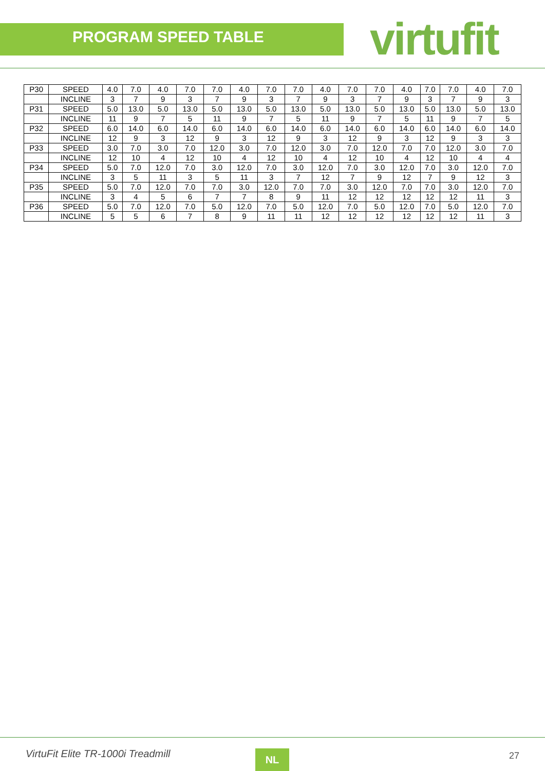PROGRAM SPEED TABLE
virtufit
| P30 | SPEED | 4.0 | 7.0 | 4.0 | 7.0 | 7.0 | 4.0 | 7.0 | 7.0 | 4.0 | 7.0 | 7.0 | 4.0 | 7.0 | 7.0 | 4.0 | 7.0 |
| | INCLINE | 3 | 7 | 9 | 3 | 7 | 9 | 3 | 7 | 9 | 3 | 7 | 9 | 3 | 7 | 9 | 3 |
| P31 | SPEED | 5.0 | 13.0 | 5.0 | 13.0 | 5.0 | 13.0 | 5.0 | 13.0 | 5.0 | 13.0 | 5.0 | 13.0 | 5.0 | 13.0 | 5.0 | 13.0 |
| | INCLINE | 11 | 9 | 7 | 5 | 11 | 9 | 7 | 5 | 11 | 9 | 7 | 5 | 11 | 9 | 7 | 5 |
| P32 | SPEED | 6.0 | 14.0 | 6.0 | 14.0 | 6.0 | 14.0 | 6.0 | 14.0 | 6.0 | 14.0 | 6.0 | 14.0 | 6.0 | 14.0 | 6.0 | 14.0 |
| | INCLINE | 12 | 9 | 3 | 12 | 9 | 3 | 12 | 9 | 3 | 12 | 9 | 3 | 12 | 9 | 3 | 3 |
| P33 | SPEED | 3.0 | 7.0 | 3.0 | 7.0 | 12.0 | 3.0 | 7.0 | 12.0 | 3.0 | 7.0 | 12.0 | 7.0 | 7.0 | 12.0 | 3.0 | 7.0 |
| | INCLINE | 12 | 10 | 4 | 12 | 10 | 4 | 12 | 10 | 4 | 12 | 10 | 4 | 12 | 10 | 4 | 4 |
| P34 | SPEED | 5.0 | 7.0 | 12.0 | 7.0 | 3.0 | 12.0 | 7.0 | 3.0 | 12.0 | 7.0 | 3.0 | 12.0 | 7.0 | 3.0 | 12.0 | 7.0 |
| | INCLINE | 3 | 5 | 11 | 3 | 5 | 11 | 3 | 7 | 12 | 7 | 9 | 12 | 7 | 9 | 12 | 3 |
| P35 | SPEED | 5.0 | 7.0 | 12.0 | 7.0 | 7.0 | 3.0 | 12.0 | 7.0 | 7.0 | 3.0 | 12.0 | 7.0 | 7.0 | 3.0 | 12.0 | 7.0 |
| | INCLINE | 3 | 4 | 5 | 6 | 7 | 7 | 8 | 9 | 11 | 12 | 12 | 12 | 12 | 12 | 11 | 3 |
| P36 | SPEED | 5.0 | 7.0 | 12.0 | 7.0 | 5.0 | 12.0 | 7.0 | 5.0 | 12.0 | 7.0 | 5.0 | 12.0 | 7.0 | 5.0 | 12.0 | 7.0 |
| | INCLINE | 5 | 5 | 6 | 7 | 8 | 9 | 11 | 11 | 12 | 12 | 12 | 12 | 12 | 12 | 11 | 3 |
VirtuFit Elite TR-1000i Treadmill
NL 27